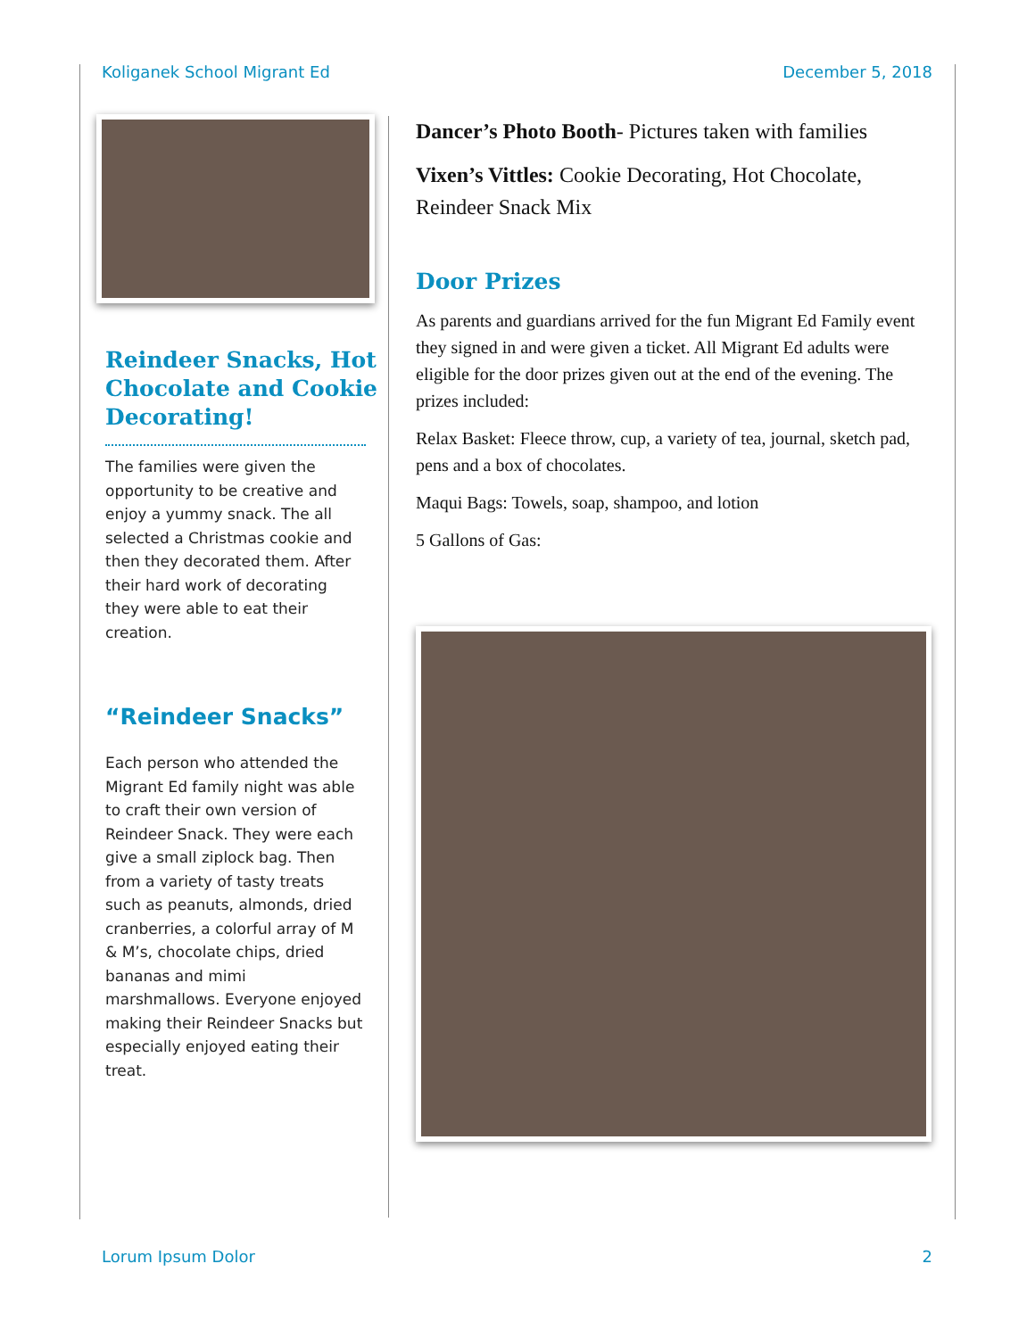Koliganek School Migrant Ed December 5, 2018
Reindeer Snacks, Hot Chocolate and Cookie Decorating!
The families were given the opportunity to be creative and enjoy a yummy snack. The all selected a Christmas cookie and then they decorated them. After their hard work of decorating they were able to eat their creation.
“Reindeer Snacks”
Each person who attended the Migrant Ed family night was able to craft their own version of Reindeer Snack. They were each give a small ziplock bag. Then from a variety of tasty treats such as peanuts, almonds, dried cranberries, a colorful array of M & M’s, chocolate chips, dried bananas and mimi marshmallows. Everyone enjoyed making their Reindeer Snacks but especially enjoyed eating their treat.
Dancer’s Photo Booth- Pictures taken with families
Vixen’s Vittles: Cookie Decorating, Hot Chocolate, Reindeer Snack Mix
Door Prizes
As parents and guardians arrived for the fun Migrant Ed Family event they signed in and were given a ticket. All Migrant Ed adults were eligible for the door prizes given out at the end of the evening. The prizes included:
Relax Basket: Fleece throw, cup, a variety of tea, journal, sketch pad, pens and a box of chocolates.
Maqui Bags: Towels, soap, shampoo, and lotion
5 Gallons of Gas:
Lorum Ipsum Dolor 2